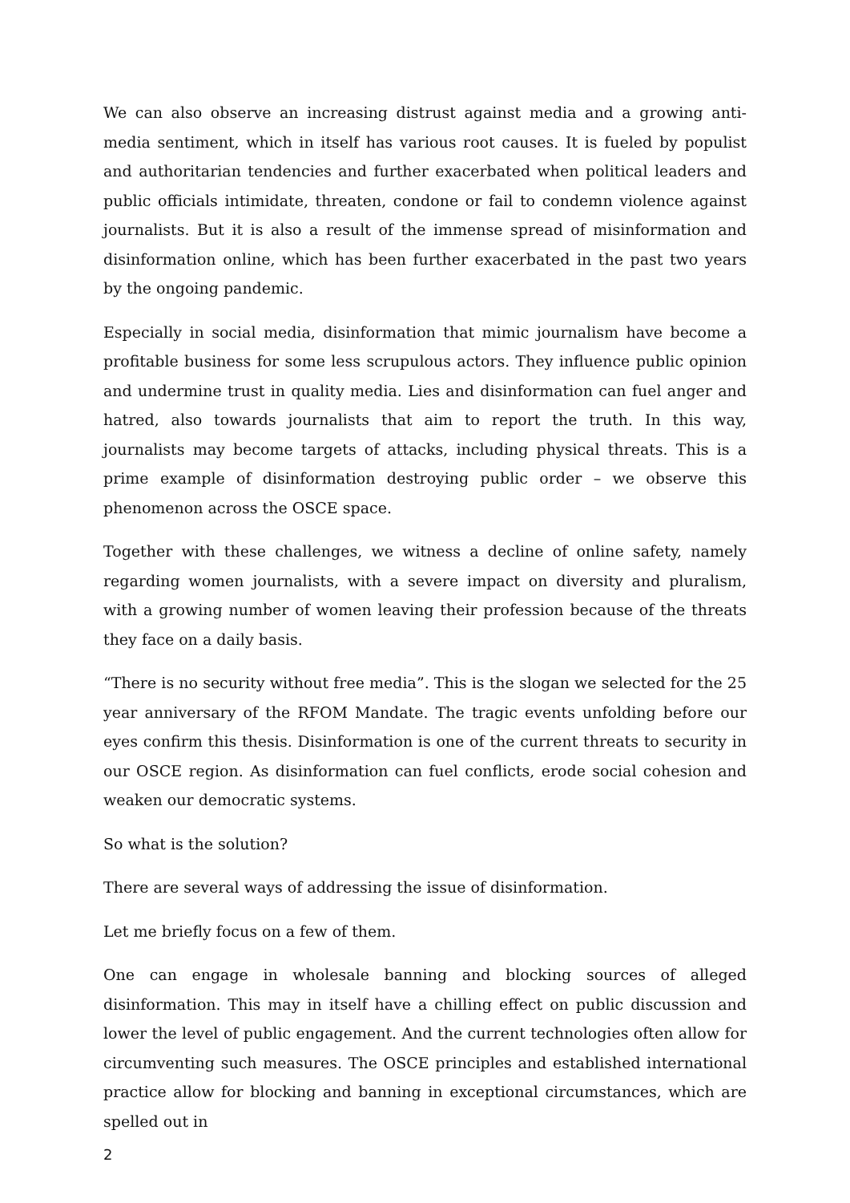We can also observe an increasing distrust against media and a growing anti-media sentiment, which in itself has various root causes. It is fueled by populist and authoritarian tendencies and further exacerbated when political leaders and public officials intimidate, threaten, condone or fail to condemn violence against journalists. But it is also a result of the immense spread of misinformation and disinformation online, which has been further exacerbated in the past two years by the ongoing pandemic.
Especially in social media, disinformation that mimic journalism have become a profitable business for some less scrupulous actors. They influence public opinion and undermine trust in quality media. Lies and disinformation can fuel anger and hatred, also towards journalists that aim to report the truth. In this way, journalists may become targets of attacks, including physical threats. This is a prime example of disinformation destroying public order – we observe this phenomenon across the OSCE space.
Together with these challenges, we witness a decline of online safety, namely regarding women journalists, with a severe impact on diversity and pluralism, with a growing number of women leaving their profession because of the threats they face on a daily basis.
“There is no security without free media”. This is the slogan we selected for the 25 year anniversary of the RFOM Mandate. The tragic events unfolding before our eyes confirm this thesis. Disinformation is one of the current threats to security in our OSCE region. As disinformation can fuel conflicts, erode social cohesion and weaken our democratic systems.
So what is the solution?
There are several ways of addressing the issue of disinformation.
Let me briefly focus on a few of them.
One can engage in wholesale banning and blocking sources of alleged disinformation. This may in itself have a chilling effect on public discussion and lower the level of public engagement. And the current technologies often allow for circumventing such measures. The OSCE principles and established international practice allow for blocking and banning in exceptional circumstances, which are spelled out in
2